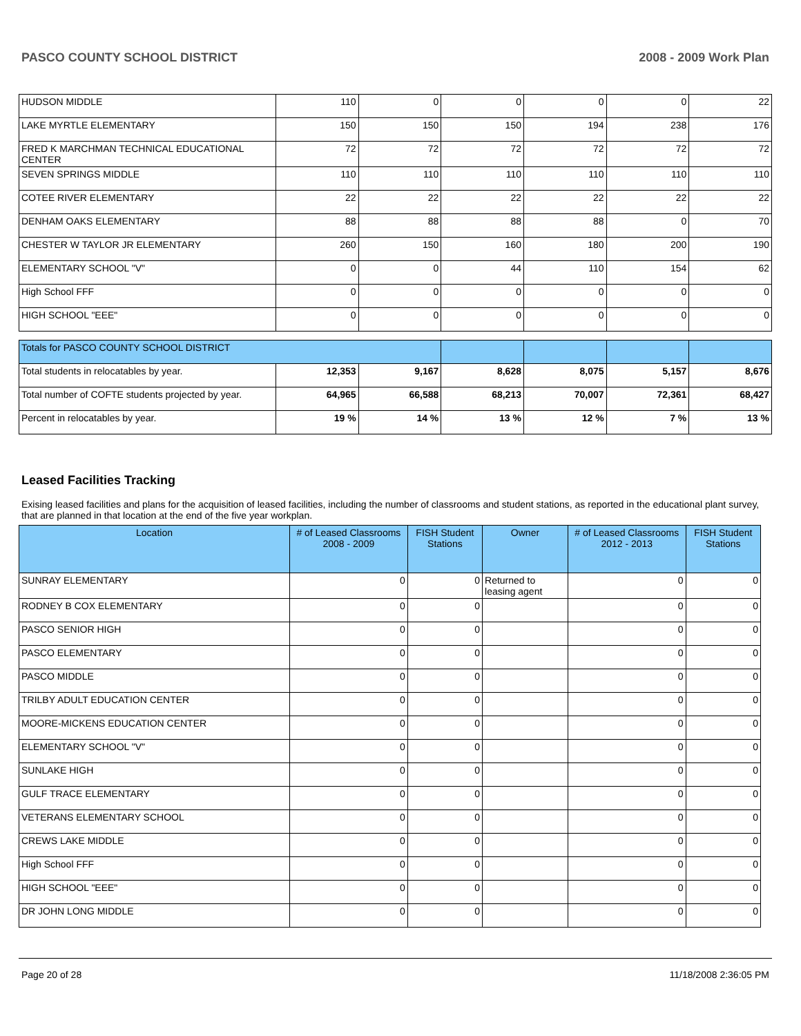PASCO COUNTY SCHOOL DISTRICT 2008 - 2009 Work Plan
| HUDSON MIDDLE | 110 | 0 | 0 | 0 | 0 | 22 |
| LAKE MYRTLE ELEMENTARY | 150 | 150 | 150 | 194 | 238 | 176 |
| FRED K MARCHMAN TECHNICAL EDUCATIONAL CENTER | 72 | 72 | 72 | 72 | 72 | 72 |
| SEVEN SPRINGS MIDDLE | 110 | 110 | 110 | 110 | 110 | 110 |
| COTEE RIVER ELEMENTARY | 22 | 22 | 22 | 22 | 22 | 22 |
| DENHAM OAKS ELEMENTARY | 88 | 88 | 88 | 88 | 0 | 70 |
| CHESTER W TAYLOR JR ELEMENTARY | 260 | 150 | 160 | 180 | 200 | 190 |
| ELEMENTARY SCHOOL "V" | 0 | 0 | 44 | 110 | 154 | 62 |
| High School FFF | 0 | 0 | 0 | 0 | 0 | 0 |
| HIGH SCHOOL "EEE" | 0 | 0 | 0 | 0 | 0 | 0 |
| Totals for PASCO COUNTY SCHOOL DISTRICT | | | | | | |
| Total students in relocatables by year. | 12,353 | 9,167 | 8,628 | 8,075 | 5,157 | 8,676 |
| Total number of COFTE students projected by year. | 64,965 | 66,588 | 68,213 | 70,007 | 72,361 | 68,427 |
| Percent in relocatables by year. | 19 % | 14 % | 13 % | 12 % | 7 % | 13 % |
Leased Facilities Tracking
Exising leased facilities and plans for the acquisition of leased facilities, including the number of classrooms and student stations, as reported in the educational plant survey, that are planned in that location at the end of the five year workplan.
| Location | # of Leased Classrooms 2008 - 2009 | FISH Student Stations | Owner | # of Leased Classrooms 2012 - 2013 | FISH Student Stations |
| --- | --- | --- | --- | --- | --- |
| SUNRAY ELEMENTARY | 0 | 0 | Returned to leasing agent | 0 | 0 |
| RODNEY B COX ELEMENTARY | 0 | 0 | | 0 | 0 |
| PASCO SENIOR HIGH | 0 | 0 | | 0 | 0 |
| PASCO ELEMENTARY | 0 | 0 | | 0 | 0 |
| PASCO MIDDLE | 0 | 0 | | 0 | 0 |
| TRILBY ADULT EDUCATION CENTER | 0 | 0 | | 0 | 0 |
| MOORE-MICKENS EDUCATION CENTER | 0 | 0 | | 0 | 0 |
| ELEMENTARY SCHOOL "V" | 0 | 0 | | 0 | 0 |
| SUNLAKE HIGH | 0 | 0 | | 0 | 0 |
| GULF TRACE ELEMENTARY | 0 | 0 | | 0 | 0 |
| VETERANS ELEMENTARY SCHOOL | 0 | 0 | | 0 | 0 |
| CREWS LAKE MIDDLE | 0 | 0 | | 0 | 0 |
| High School FFF | 0 | 0 | | 0 | 0 |
| HIGH SCHOOL "EEE" | 0 | 0 | | 0 | 0 |
| DR JOHN LONG MIDDLE | 0 | 0 | | 0 | 0 |
Page 20 of 28 11/18/2008 2:36:05 PM